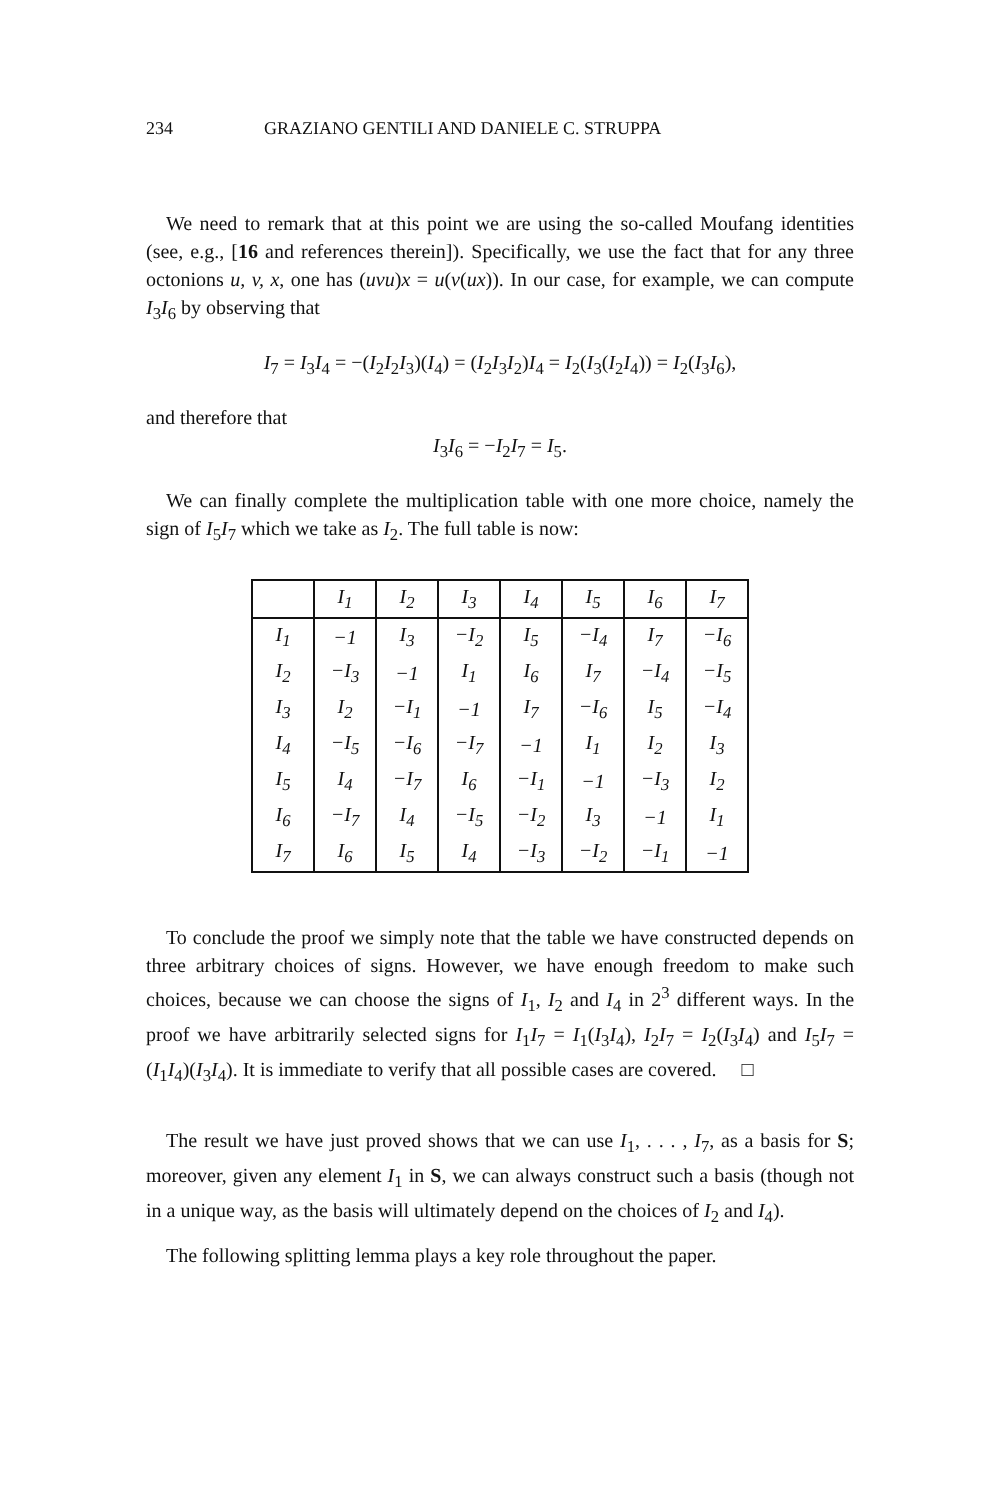234 GRAZIANO GENTILI AND DANIELE C. STRUPPA
We need to remark that at this point we are using the so-called Moufang identities (see, e.g., [16 and references therein]). Specifically, we use the fact that for any three octonions u, v, x, one has (uvu)x = u(v(ux)). In our case, for example, we can compute I<sub>3</sub>I<sub>6</sub> by observing that
I<sub>7</sub> = I<sub>3</sub>I<sub>4</sub> = −(I<sub>2</sub>I<sub>2</sub>I<sub>3</sub>)(I<sub>4</sub>) = (I<sub>2</sub>I<sub>3</sub>I<sub>2</sub>)I<sub>4</sub> = I<sub>2</sub>(I<sub>3</sub>(I<sub>2</sub>I<sub>4</sub>)) = I<sub>2</sub>(I<sub>3</sub>I<sub>6</sub>),
and therefore that
I<sub>3</sub>I<sub>6</sub> = −I<sub>2</sub>I<sub>7</sub> = I<sub>5</sub>.
We can finally complete the multiplication table with one more choice, namely the sign of I<sub>5</sub>I<sub>7</sub> which we take as I<sub>2</sub>. The full table is now:
| | I<sub>1</sub> | I<sub>2</sub> | I<sub>3</sub> | I<sub>4</sub> | I<sub>5</sub> | I<sub>6</sub> | I<sub>7</sub> |
| I<sub>1</sub> | −1 | I<sub>3</sub> | −I<sub>2</sub> | I<sub>5</sub> | −I<sub>4</sub> | I<sub>7</sub> | −I<sub>6</sub> |
| I<sub>2</sub> | −I<sub>3</sub> | −1 | I<sub>1</sub> | I<sub>6</sub> | I<sub>7</sub> | −I<sub>4</sub> | −I<sub>5</sub> |
| I<sub>3</sub> | I<sub>2</sub> | −I<sub>1</sub> | −1 | I<sub>7</sub> | −I<sub>6</sub> | I<sub>5</sub> | −I<sub>4</sub> |
| I<sub>4</sub> | −I<sub>5</sub> | −I<sub>6</sub> | −I<sub>7</sub> | −1 | I<sub>1</sub> | I<sub>2</sub> | I<sub>3</sub> |
| I<sub>5</sub> | I<sub>4</sub> | −I<sub>7</sub> | I<sub>6</sub> | −I<sub>1</sub> | −1 | −I<sub>3</sub> | I<sub>2</sub> |
| I<sub>6</sub> | −I<sub>7</sub> | I<sub>4</sub> | −I<sub>5</sub> | −I<sub>2</sub> | I<sub>3</sub> | −1 | I<sub>1</sub> |
| I<sub>7</sub> | I<sub>6</sub> | I<sub>5</sub> | I<sub>4</sub> | −I<sub>3</sub> | −I<sub>2</sub> | −I<sub>1</sub> | −1 |
To conclude the proof we simply note that the table we have constructed depends on three arbitrary choices of signs. However, we have enough freedom to make such choices, because we can choose the signs of I<sub>1</sub>, I<sub>2</sub> and I<sub>4</sub> in 2<sup>3</sup> different ways. In the proof we have arbitrarily selected signs for I<sub>1</sub>I<sub>7</sub> = I<sub>1</sub>(I<sub>3</sub>I<sub>4</sub>), I<sub>2</sub>I<sub>7</sub> = I<sub>2</sub>(I<sub>3</sub>I<sub>4</sub>) and I<sub>5</sub>I<sub>7</sub> = (I<sub>1</sub>I<sub>4</sub>)(I<sub>3</sub>I<sub>4</sub>). It is immediate to verify that all possible cases are covered. □
The result we have just proved shows that we can use I<sub>1</sub>, . . . , I<sub>7</sub>, as a basis for S; moreover, given any element I<sub>1</sub> in S, we can always construct such a basis (though not in a unique way, as the basis will ultimately depend on the choices of I<sub>2</sub> and I<sub>4</sub>).
The following splitting lemma plays a key role throughout the paper.